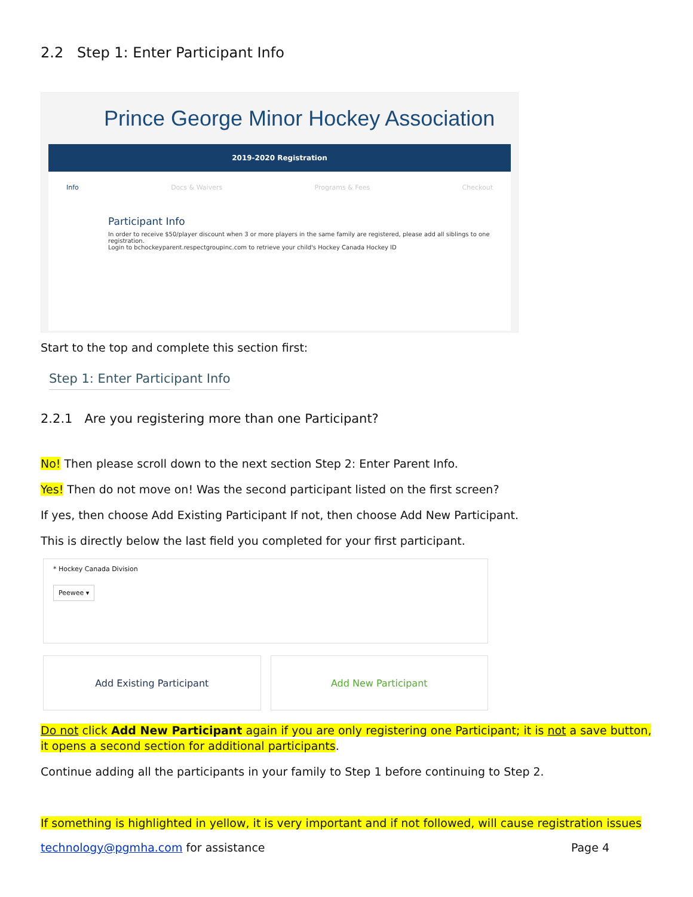2.2 Step 1: Enter Participant Info
Prince George Minor Hockey Association
2019-2020 Registration
Info Docs & Waivers Programs & Fees Checkout
Participant Info
In order to receive $50/player discount when 3 or more players in the same family are registered, please add all siblings to one registration.
Login to bchockeyparent.respectgroupinc.com to retrieve your child's Hockey Canada Hockey ID
Start to the top and complete this section first:
Step 1: Enter Participant Info
2.2.1 Are you registering more than one Participant?
No! Then please scroll down to the next section Step 2: Enter Parent Info.
Yes! Then do not move on! Was the second participant listed on the first screen?
If yes, then choose Add Existing Participant If not, then choose Add New Participant.
This is directly below the last field you completed for your first participant.
* Hockey Canada Division
Peewee ▾
Add Existing Participant Add New Participant
Do not click Add New Participant again if you are only registering one Participant; it is not a save button, it opens a second section for additional participants.
Continue adding all the participants in your family to Step 1 before continuing to Step 2.
If something is highlighted in yellow, it is very important and if not followed, will cause registration issues
technology@pgmha.com for assistance Page 4